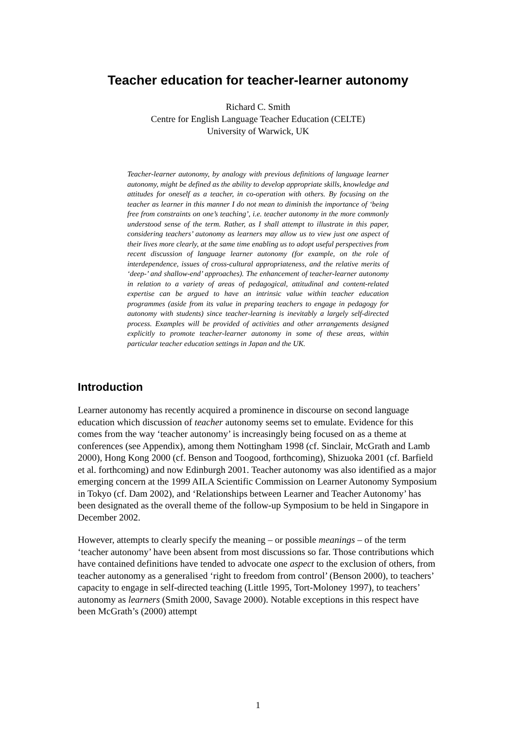Teacher education for teacher-learner autonomy
Richard C. Smith
Centre for English Language Teacher Education (CELTE)
University of Warwick, UK
Teacher-learner autonomy, by analogy with previous definitions of language learner autonomy, might be defined as the ability to develop appropriate skills, knowledge and attitudes for oneself as a teacher, in co-operation with others. By focusing on the teacher as learner in this manner I do not mean to diminish the importance of ‘being free from constraints on one’s teaching’, i.e. teacher autonomy in the more commonly understood sense of the term. Rather, as I shall attempt to illustrate in this paper, considering teachers’ autonomy as learners may allow us to view just one aspect of their lives more clearly, at the same time enabling us to adopt useful perspectives from recent discussion of language learner autonomy (for example, on the role of interdependence, issues of cross-cultural appropriateness, and the relative merits of ‘deep-’ and shallow-end’ approaches). The enhancement of teacher-learner autonomy in relation to a variety of areas of pedagogical, attitudinal and content-related expertise can be argued to have an intrinsic value within teacher education programmes (aside from its value in preparing teachers to engage in pedagogy for autonomy with students) since teacher-learning is inevitably a largely self-directed process. Examples will be provided of activities and other arrangements designed explicitly to promote teacher-learner autonomy in some of these areas, within particular teacher education settings in Japan and the UK.
Introduction
Learner autonomy has recently acquired a prominence in discourse on second language education which discussion of teacher autonomy seems set to emulate. Evidence for this comes from the way ‘teacher autonomy’ is increasingly being focused on as a theme at conferences (see Appendix), among them Nottingham 1998 (cf. Sinclair, McGrath and Lamb 2000), Hong Kong 2000 (cf. Benson and Toogood, forthcoming), Shizuoka 2001 (cf. Barfield et al. forthcoming) and now Edinburgh 2001. Teacher autonomy was also identified as a major emerging concern at the 1999 AILA Scientific Commission on Learner Autonomy Symposium in Tokyo (cf. Dam 2002), and ‘Relationships between Learner and Teacher Autonomy’ has been designated as the overall theme of the follow-up Symposium to be held in Singapore in December 2002.
However, attempts to clearly specify the meaning – or possible meanings – of the term ‘teacher autonomy’ have been absent from most discussions so far. Those contributions which have contained definitions have tended to advocate one aspect to the exclusion of others, from teacher autonomy as a generalised ‘right to freedom from control’ (Benson 2000), to teachers’ capacity to engage in self-directed teaching (Little 1995, Tort-Moloney 1997), to teachers’ autonomy as learners (Smith 2000, Savage 2000). Notable exceptions in this respect have been McGrath’s (2000) attempt
1